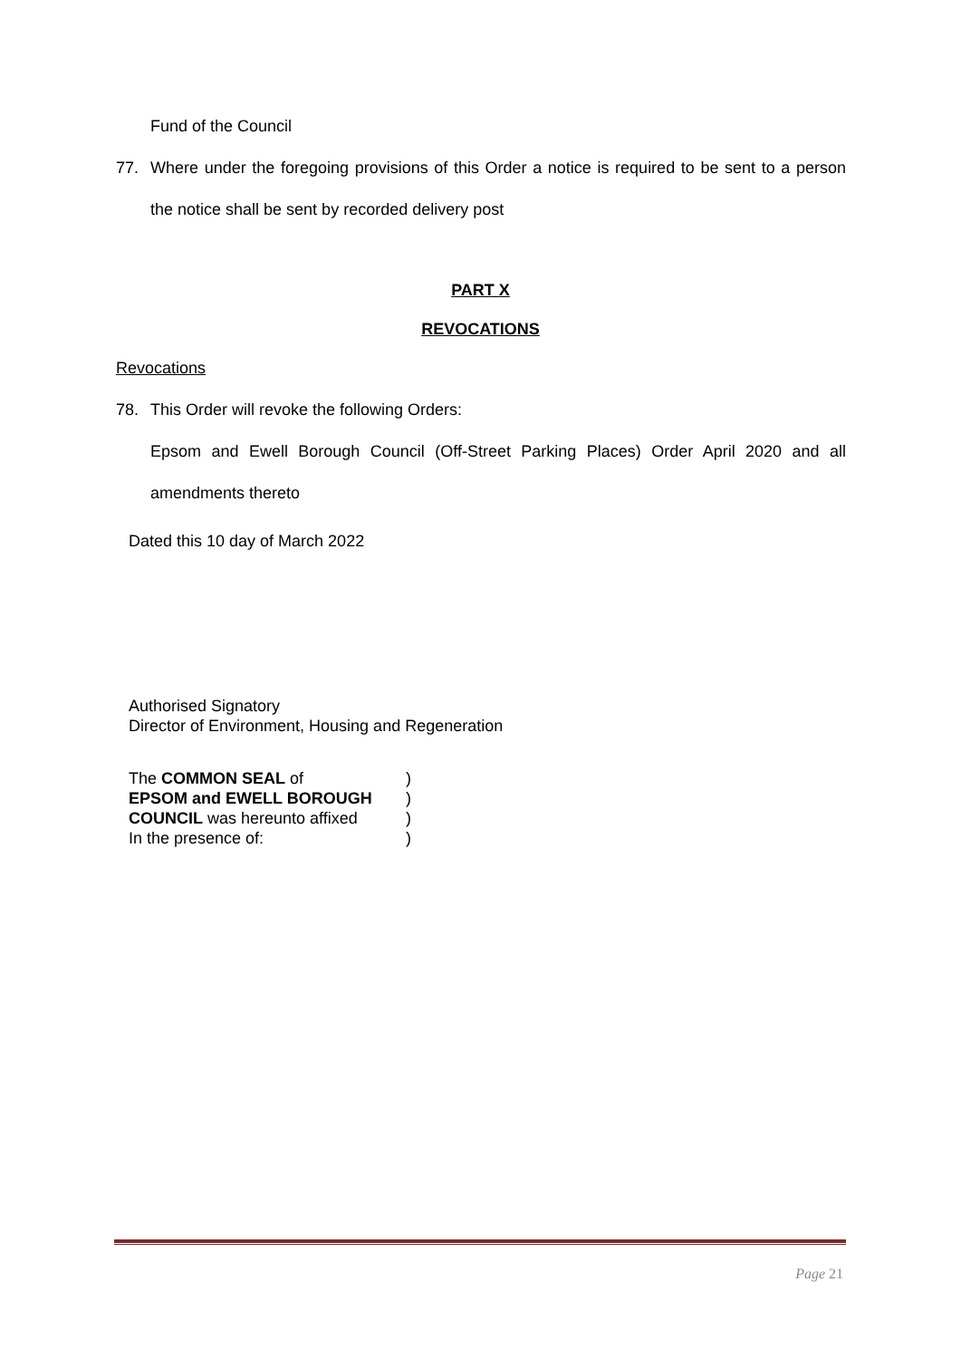Fund of the Council
77. Where under the foregoing provisions of this Order a notice is required to be sent to a person the notice shall be sent by recorded delivery post
PART X
REVOCATIONS
Revocations
78. This Order will revoke the following Orders:
Epsom and Ewell Borough Council (Off-Street Parking Places) Order April 2020 and all amendments thereto
Dated this 10 day of March 2022
Authorised Signatory
Director of Environment, Housing and Regeneration
| The COMMON SEAL of | ) |
| EPSOM and EWELL BOROUGH | ) |
| COUNCIL was hereunto affixed | ) |
| In the presence of: | ) |
Page 21